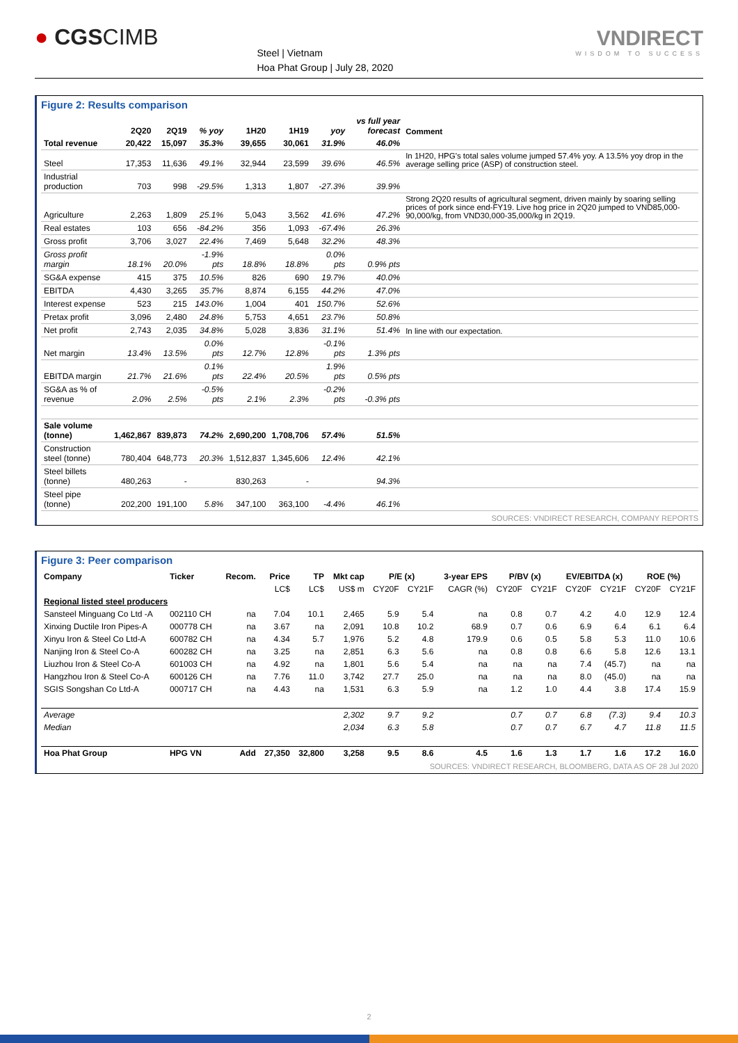● CGSCIMB
Steel | Vietnam
Hoa Phat Group | July 28, 2020
VNDIRECT
WISDOM TO SUCCESS
Figure 2: Results comparison
| | 2Q20 | 2Q19 | % yoy | 1H20 | 1H19 | yoy | vs full year forecast | Comment |
| --- | --- | --- | --- | --- | --- | --- | --- | --- |
| Total revenue | 20,422 | 15,097 | 35.3% | 39,655 | 30,061 | 31.9% | 46.0% | |
| Steel | 17,353 | 11,636 | 49.1% | 32,944 | 23,599 | 39.6% | 46.5% | In 1H20, HPG's total sales volume jumped 57.4% yoy. A 13.5% yoy drop in the average selling price (ASP) of construction steel. |
| Industrial production | 703 | 998 | -29.5% | 1,313 | 1,807 | -27.3% | 39.9% | |
| Agriculture | 2,263 | 1,809 | 25.1% | 5,043 | 3,562 | 41.6% | 47.2% | Strong 2Q20 results of agricultural segment, driven mainly by soaring selling prices of pork since end-FY19. Live hog price in 2Q20 jumped to VND85,000-90,000/kg, from VND30,000-35,000/kg in 2Q19. |
| Real estates | 103 | 656 | -84.2% | 356 | 1,093 | -67.4% | 26.3% | |
| Gross profit | 3,706 | 3,027 | 22.4% | 7,469 | 5,648 | 32.2% | 48.3% | |
| Gross profit margin | 18.1% | 20.0% | -1.9% pts | 18.8% | 18.8% | 0.0% pts | 0.9% pts | |
| SG&A expense | 415 | 375 | 10.5% | 826 | 690 | 19.7% | 40.0% | |
| EBITDA | 4,430 | 3,265 | 35.7% | 8,874 | 6,155 | 44.2% | 47.0% | |
| Interest expense | 523 | 215 | 143.0% | 1,004 | 401 | 150.7% | 52.6% | |
| Pretax profit | 3,096 | 2,480 | 24.8% | 5,753 | 4,651 | 23.7% | 50.8% | |
| Net profit | 2,743 | 2,035 | 34.8% | 5,028 | 3,836 | 31.1% | 51.4% | In line with our expectation. |
| Net margin | 13.4% | 13.5% | 0.0% pts | 12.7% | 12.8% | -0.1% pts | 1.3% pts | |
| EBITDA margin | 21.7% | 21.6% | 0.1% pts | 22.4% | 20.5% | 1.9% pts | 0.5% pts | |
| SG&A as % of revenue | 2.0% | 2.5% | -0.5% pts | 2.1% | 2.3% | -0.2% pts | -0.3% pts | |
| Sale volume (tonne) | 1,462,867 | 839,873 | 74.2% | 2,690,200 | 1,708,706 | 57.4% | 51.5% | |
| Construction steel (tonne) | 780,404 | 648,773 | 20.3% | 1,512,837 | 1,345,606 | 12.4% | 42.1% | |
| Steel billets (tonne) | 480,263 | - | | 830,263 | - | | 94.3% | |
| Steel pipe (tonne) | 202,200 | 191,100 | 5.8% | 347,100 | 363,100 | -4.4% | 46.1% | |
SOURCES: VNDIRECT RESEARCH, COMPANY REPORTS
Figure 3: Peer comparison
| Company | Ticker | Recom. | Price | TP | Mkt cap | P/E (x) | | 3-year EPS | P/BV (x) | | EV/EBITDA (x) | | ROE (%) | |
| --- | --- | --- | --- | --- | --- | --- | --- | --- | --- | --- | --- | --- | --- | --- |
| | | | LC$ | LC$ | US$ m | CY20F | CY21F | CAGR (%) | CY20F | CY21F | CY20F | CY21F | CY20F | CY21F |
| Regional listed steel producers | | | | | | | | | | | | | | |
| Sansteel Minguang Co Ltd -A | 002110 CH | na | 7.04 | 10.1 | 2,465 | 5.9 | 5.4 | na | 0.8 | 0.7 | 4.2 | 4.0 | 12.9 | 12.4 |
| Xinxing Ductile Iron Pipes-A | 000778 CH | na | 3.67 | na | 2,091 | 10.8 | 10.2 | 68.9 | 0.7 | 0.6 | 6.9 | 6.4 | 6.1 | 6.4 |
| Xinyu Iron & Steel Co Ltd-A | 600782 CH | na | 4.34 | 5.7 | 1,976 | 5.2 | 4.8 | 179.9 | 0.6 | 0.5 | 5.8 | 5.3 | 11.0 | 10.6 |
| Nanjing Iron & Steel Co-A | 600282 CH | na | 3.25 | na | 2,851 | 6.3 | 5.6 | na | 0.8 | 0.8 | 6.6 | 5.8 | 12.6 | 13.1 |
| Liuzhou Iron & Steel Co-A | 601003 CH | na | 4.92 | na | 1,801 | 5.6 | 5.4 | na | na | na | 7.4 | (45.7) | na | na |
| Hangzhou Iron & Steel Co-A | 600126 CH | na | 7.76 | 11.0 | 3,742 | 27.7 | 25.0 | na | na | na | 8.0 | (45.0) | na | na |
| SGIS Songshan Co Ltd-A | 000717 CH | na | 4.43 | na | 1,531 | 6.3 | 5.9 | na | 1.2 | 1.0 | 4.4 | 3.8 | 17.4 | 15.9 |
| Average | | | | | 2,302 | 9.7 | 9.2 | | 0.7 | 0.7 | 6.8 | (7.3) | 9.4 | 10.3 |
| Median | | | | | 2,034 | 6.3 | 5.8 | | 0.7 | 0.7 | 6.7 | 4.7 | 11.8 | 11.5 |
| Hoa Phat Group | HPG VN | Add | 27,350 | 32,800 | 3,258 | 9.5 | 8.6 | 4.5 | 1.6 | 1.3 | 1.7 | 1.6 | 17.2 | 16.0 |
SOURCES: VNDIRECT RESEARCH, BLOOMBERG, DATA AS OF 28 Jul 2020
2